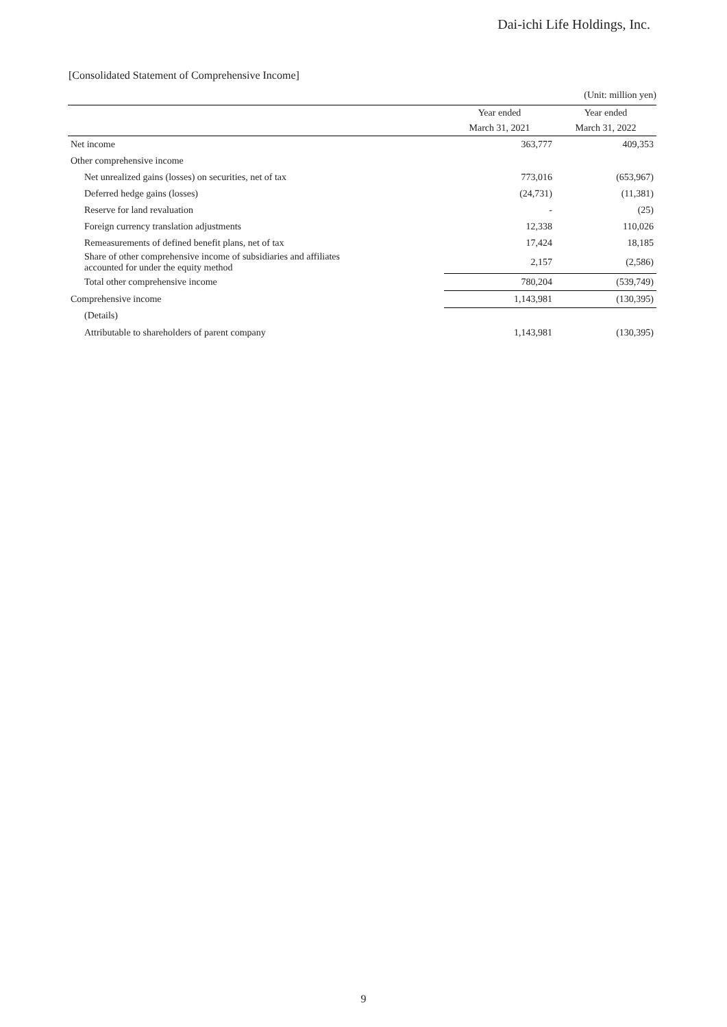Dai-ichi Life Holdings, Inc.
[Consolidated Statement of Comprehensive Income]
(Unit: million yen)
| | Year ended March 31, 2021 | Year ended March 31, 2022 |
| --- | --- | --- |
| Net income | 363,777 | 409,353 |
| Other comprehensive income | | |
| Net unrealized gains (losses) on securities, net of tax | 773,016 | (653,967) |
| Deferred hedge gains (losses) | (24,731) | (11,381) |
| Reserve for land revaluation | - | (25) |
| Foreign currency translation adjustments | 12,338 | 110,026 |
| Remeasurements of defined benefit plans, net of tax | 17,424 | 18,185 |
| Share of other comprehensive income of subsidiaries and affiliates accounted for under the equity method | 2,157 | (2,586) |
| Total other comprehensive income | 780,204 | (539,749) |
| Comprehensive income | 1,143,981 | (130,395) |
| (Details) | | |
| Attributable to shareholders of parent company | 1,143,981 | (130,395) |
9